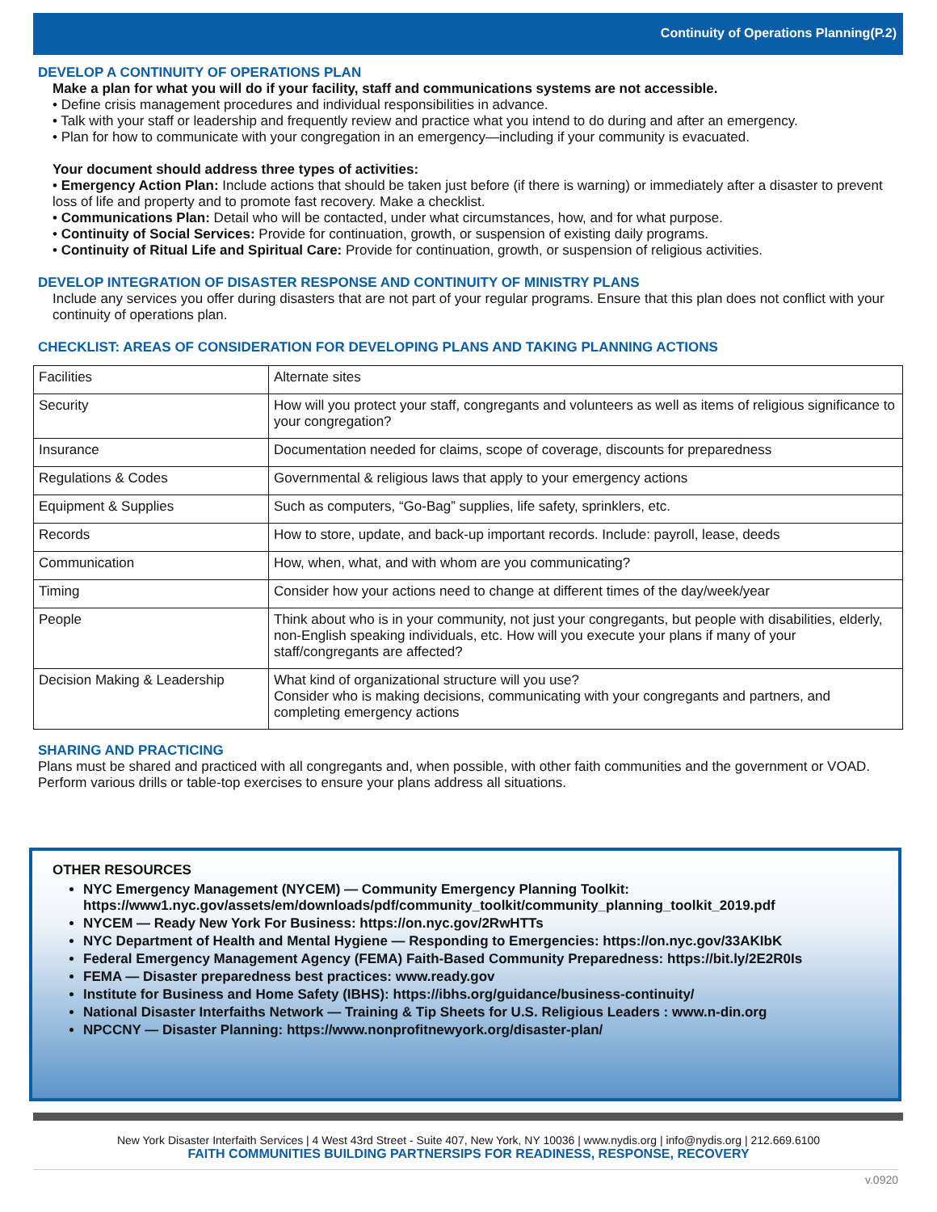Continuity of Operations Planning(P.2)
DEVELOP A CONTINUITY OF OPERATIONS PLAN
Make a plan for what you will do if your facility, staff and communications systems are not accessible.
• Define crisis management procedures and individual responsibilities in advance.
• Talk with your staff or leadership and frequently review and practice what you intend to do during and after an emergency.
• Plan for how to communicate with your congregation in an emergency—including if your community is evacuated.
Your document should address three types of activities:
• Emergency Action Plan: Include actions that should be taken just before (if there is warning) or immediately after a disaster to prevent loss of life and property and to promote fast recovery. Make a checklist.
• Communications Plan: Detail who will be contacted, under what circumstances, how, and for what purpose.
• Continuity of Social Services: Provide for continuation, growth, or suspension of existing daily programs.
• Continuity of Ritual Life and Spiritual Care: Provide for continuation, growth, or suspension of religious activities.
DEVELOP INTEGRATION OF DISASTER RESPONSE AND CONTINUITY OF MINISTRY PLANS
Include any services you offer during disasters that are not part of your regular programs. Ensure that this plan does not conflict with your continuity of operations plan.
CHECKLIST: AREAS OF CONSIDERATION FOR DEVELOPING PLANS AND TAKING PLANNING ACTIONS
| Facilities | Alternate sites |
| Security | How will you protect your staff, congregants and volunteers as well as items of religious significance to your congregation? |
| Insurance | Documentation needed for claims, scope of coverage, discounts for preparedness |
| Regulations & Codes | Governmental & religious laws that apply to your emergency actions |
| Equipment & Supplies | Such as computers, “Go-Bag” supplies, life safety, sprinklers, etc. |
| Records | How to store, update, and back-up important records. Include: payroll, lease, deeds |
| Communication | How, when, what, and with whom are you communicating? |
| Timing | Consider how your actions need to change at different times of the day/week/year |
| People | Think about who is in your community, not just your congregants, but people with disabilities, elderly, non-English speaking individuals, etc. How will you execute your plans if many of your staff/congregants are affected? |
| Decision Making & Leadership | What kind of organizational structure will you use? Consider who is making decisions, communicating with your congregants and partners, and completing emergency actions |
SHARING AND PRACTICING
Plans must be shared and practiced with all congregants and, when possible, with other faith communities and the government or VOAD. Perform various drills or table-top exercises to ensure your plans address all situations.
OTHER RESOURCES
NYC Emergency Management (NYCEM) — Community Emergency Planning Toolkit: https://www1.nyc.gov/assets/em/downloads/pdf/community_toolkit/community_planning_toolkit_2019.pdf
NYCEM — Ready New York For Business: https://on.nyc.gov/2RwHTTs
NYC Department of Health and Mental Hygiene — Responding to Emergencies: https://on.nyc.gov/33AKIbK
Federal Emergency Management Agency (FEMA) Faith-Based Community Preparedness: https://bit.ly/2E2R0Is
FEMA — Disaster preparedness best practices: www.ready.gov
Institute for Business and Home Safety (IBHS): https://ibhs.org/guidance/business-continuity/
National Disaster Interfaiths Network — Training & Tip Sheets for U.S. Religious Leaders : www.n-din.org
NPCCNY — Disaster Planning: https://www.nonprofitnewyork.org/disaster-plan/
New York Disaster Interfaith Services | 4 West 43rd Street - Suite 407, New York, NY 10036 | www.nydis.org | info@nydis.org | 212.669.6100
FAITH COMMUNITIES BUILDING PARTNERSIPS FOR READINESS, RESPONSE, RECOVERY
v.0920